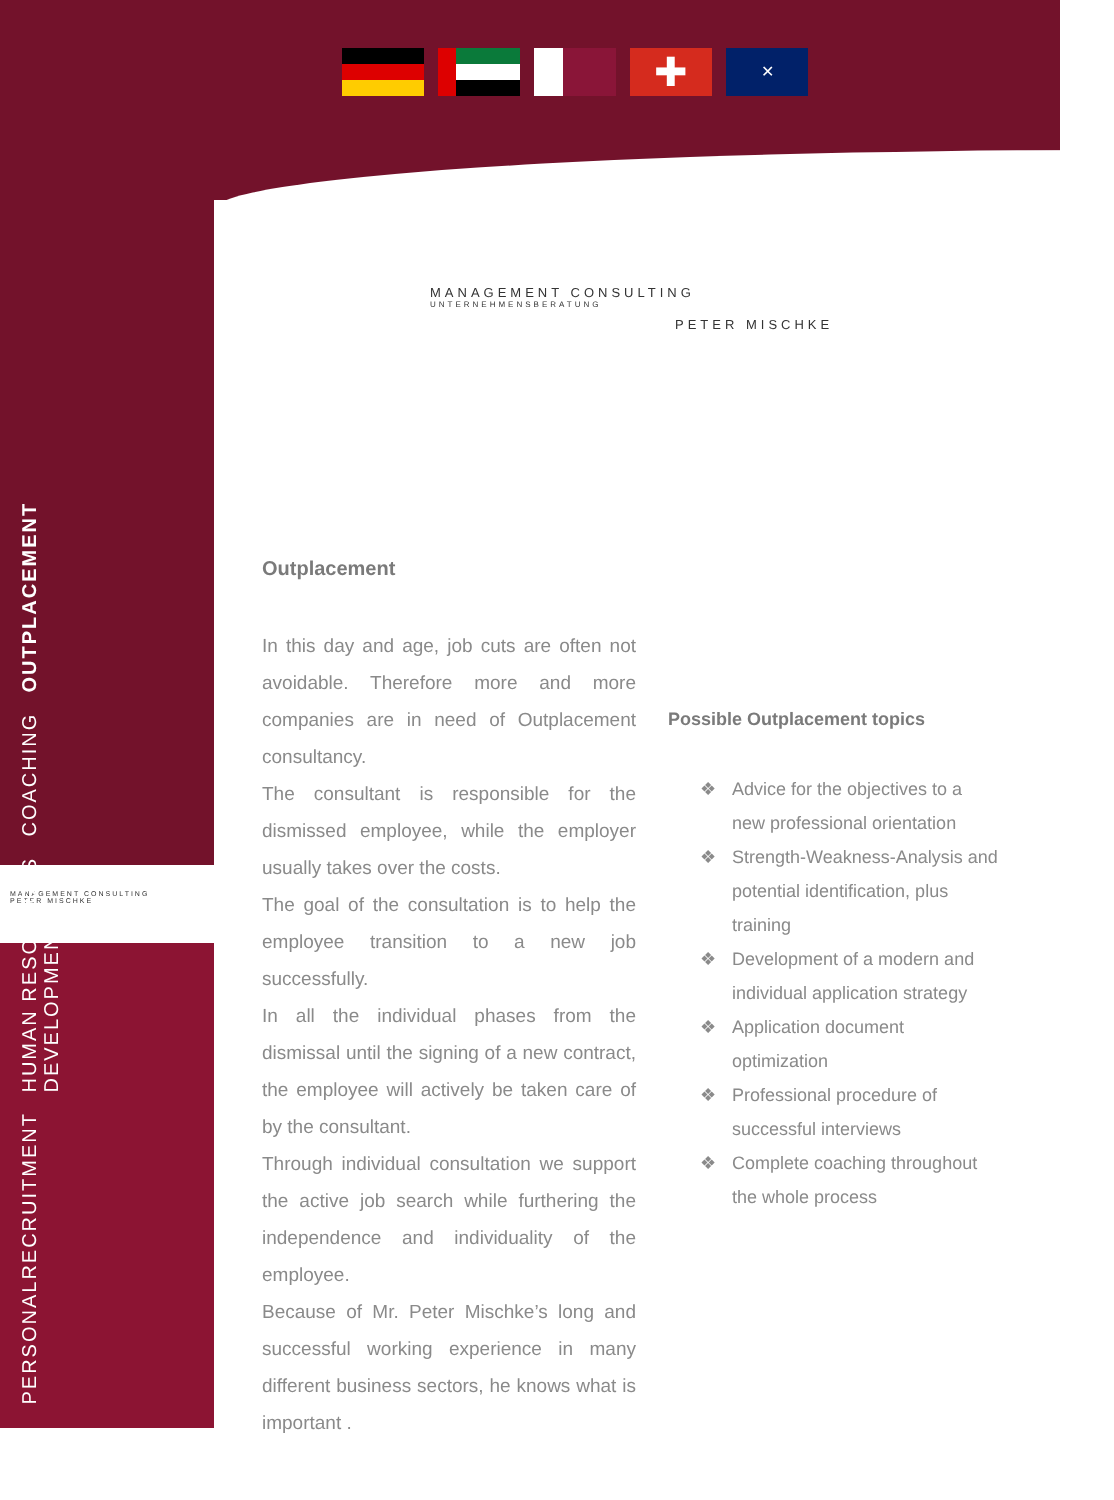✚
✕
MANAGEMENT CONSULTING
UNTERNEHMENSBERATUNG
PETER MISCHKE
MANAGEMENT CONSULTING
PETER MISCHKE
PERSONALRECRUITMENT
HUMAN RESOURCES
DEVELOPMENT
COACHING
OUTPLACEMENT
Outplacement
In this day and age, job cuts are often not avoidable. Therefore more and more companies are in need of Outplacement consultancy.
The consultant is responsible for the dismissed employee, while the employer usually takes over the costs.
The goal of the consultation is to help the employee transition to a new job successfully.
In all the individual phases from the dismissal until the signing of a new contract, the employee will actively be taken care of by the consultant.
Through individual consultation we support the active job search while furthering the independence and individuality of the employee.
Because of Mr. Peter Mischke’s long and successful working experience in many different business sectors, he knows what is important .
Possible Outplacement topics
❖ Advice for the objectives to a new professional orientation
❖ Strength-Weakness-Analysis and potential identification, plus training
❖ Development of a modern and individual application strategy
❖ Application document optimization
❖ Professional procedure of successful interviews
❖ Complete coaching throughout the whole process